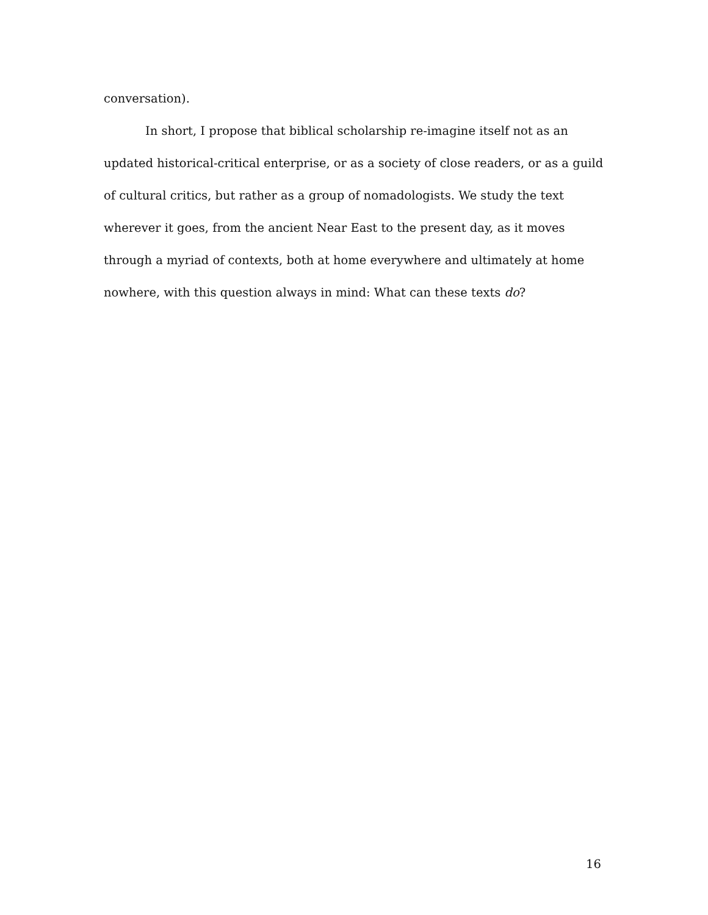conversation).
In short, I propose that biblical scholarship re-imagine itself not as an updated historical-critical enterprise, or as a society of close readers, or as a guild of cultural critics, but rather as a group of nomadologists. We study the text wherever it goes, from the ancient Near East to the present day, as it moves through a myriad of contexts, both at home everywhere and ultimately at home nowhere, with this question always in mind: What can these texts do?
16